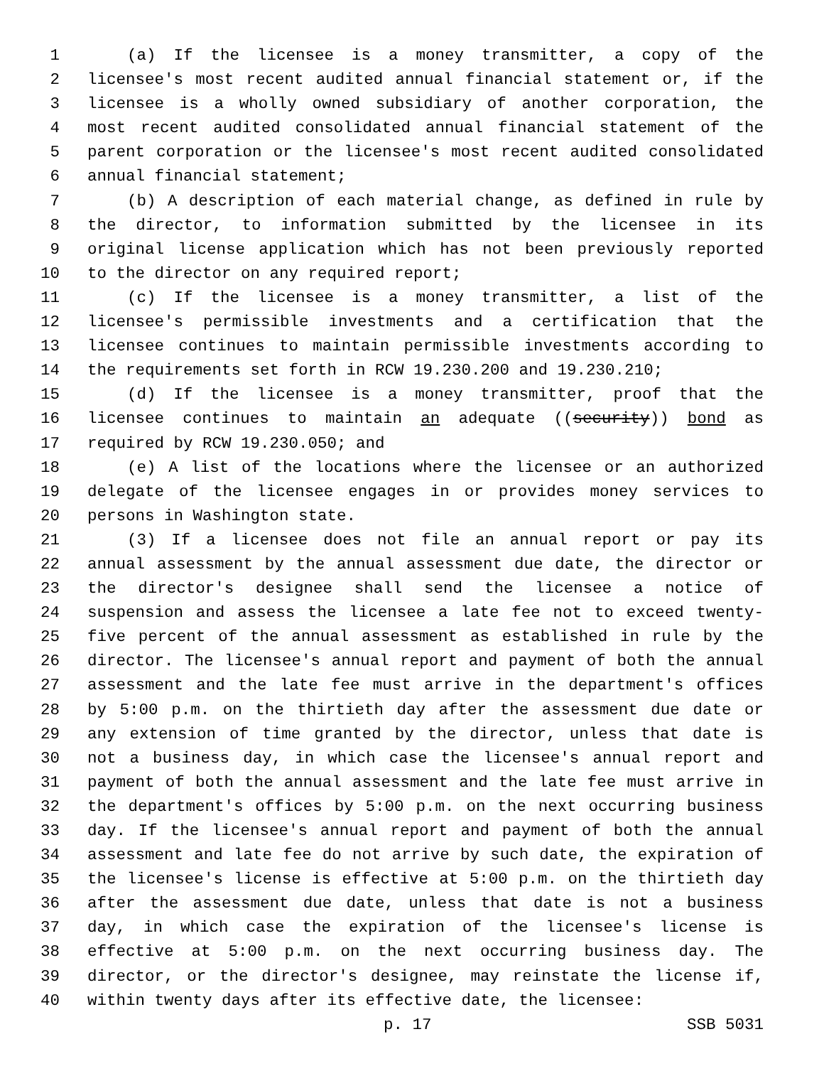1 (a) If the licensee is a money transmitter, a copy of the
2 licensee's most recent audited annual financial statement or, if the
3 licensee is a wholly owned subsidiary of another corporation, the
4 most recent audited consolidated annual financial statement of the
5 parent corporation or the licensee's most recent audited consolidated
6 annual financial statement;
7 (b) A description of each material change, as defined in rule by
8 the director, to information submitted by the licensee in its
9 original license application which has not been previously reported
10 to the director on any required report;
11 (c) If the licensee is a money transmitter, a list of the
12 licensee's permissible investments and a certification that the
13 licensee continues to maintain permissible investments according to
14 the requirements set forth in RCW 19.230.200 and 19.230.210;
15 (d) If the licensee is a money transmitter, proof that the
16 licensee continues to maintain an adequate ((security)) bond as
17 required by RCW 19.230.050; and
18 (e) A list of the locations where the licensee or an authorized
19 delegate of the licensee engages in or provides money services to
20 persons in Washington state.
21 (3) If a licensee does not file an annual report or pay its
22 annual assessment by the annual assessment due date, the director or
23 the director's designee shall send the licensee a notice of
24 suspension and assess the licensee a late fee not to exceed twenty-
25 five percent of the annual assessment as established in rule by the
26 director. The licensee's annual report and payment of both the annual
27 assessment and the late fee must arrive in the department's offices
28 by 5:00 p.m. on the thirtieth day after the assessment due date or
29 any extension of time granted by the director, unless that date is
30 not a business day, in which case the licensee's annual report and
31 payment of both the annual assessment and the late fee must arrive in
32 the department's offices by 5:00 p.m. on the next occurring business
33 day. If the licensee's annual report and payment of both the annual
34 assessment and late fee do not arrive by such date, the expiration of
35 the licensee's license is effective at 5:00 p.m. on the thirtieth day
36 after the assessment due date, unless that date is not a business
37 day, in which case the expiration of the licensee's license is
38 effective at 5:00 p.m. on the next occurring business day. The
39 director, or the director's designee, may reinstate the license if,
40 within twenty days after its effective date, the licensee:
p. 17 SSB 5031